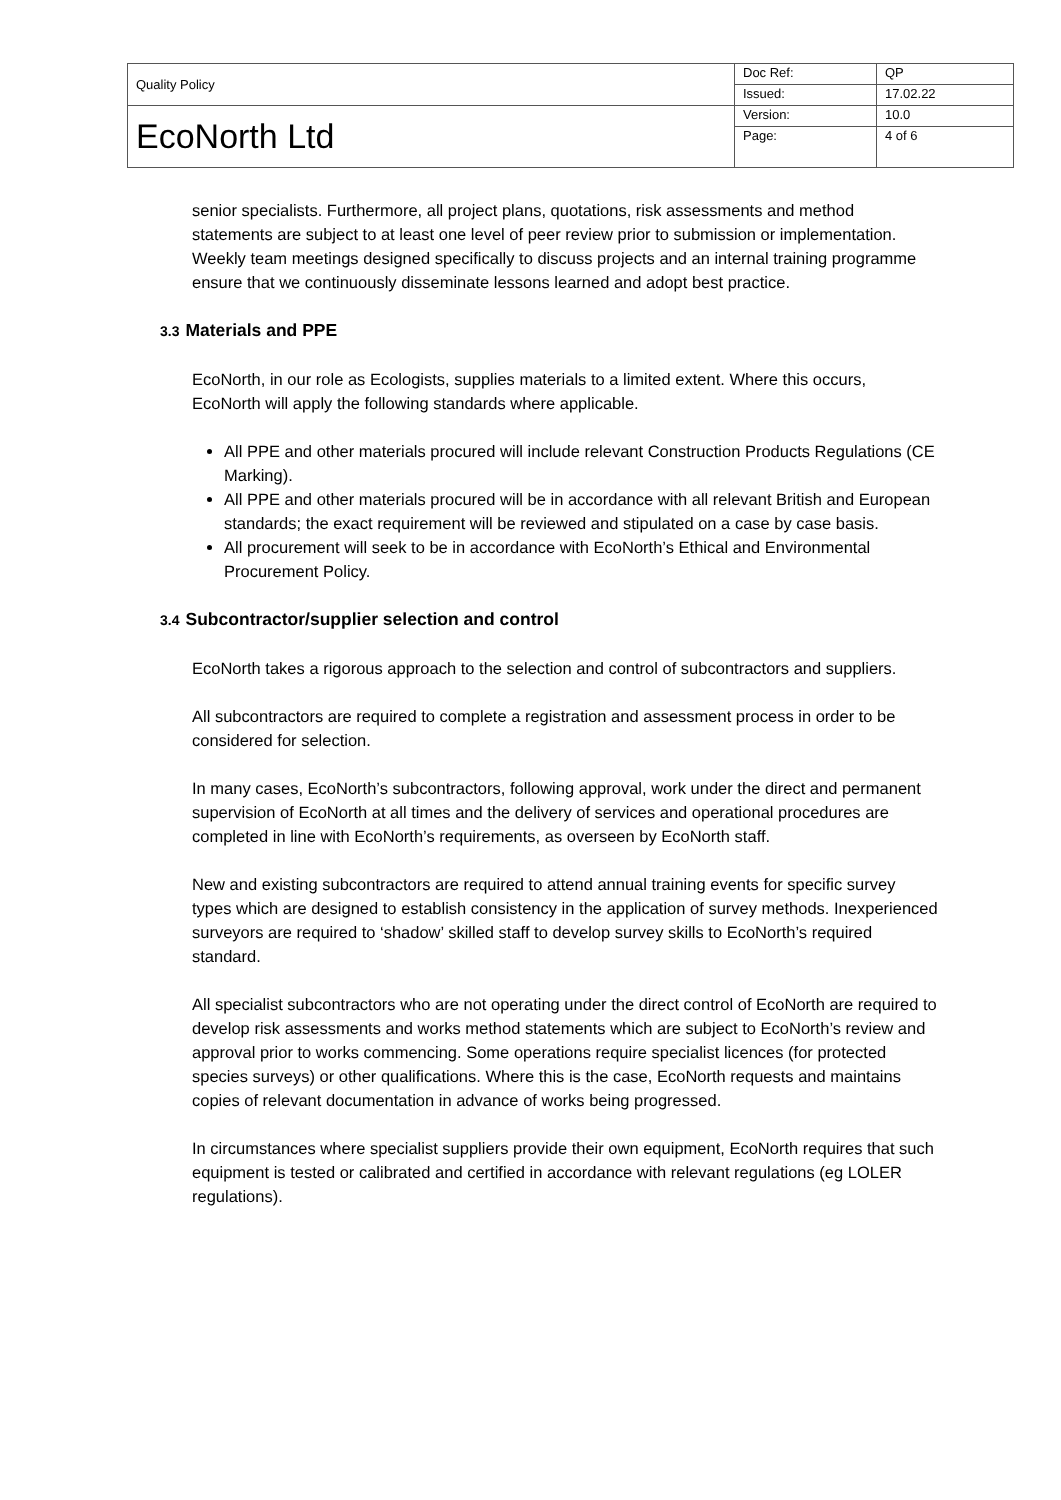| Quality Policy | Doc Ref: | QP |
| | Issued: | 17.02.22 |
| EcoNorth Ltd | Version: | 10.0 |
| | Page: | 4 of 6 |
senior specialists. Furthermore, all project plans, quotations, risk assessments and method statements are subject to at least one level of peer review prior to submission or implementation. Weekly team meetings designed specifically to discuss projects and an internal training programme ensure that we continuously disseminate lessons learned and adopt best practice.
3.3 Materials and PPE
EcoNorth, in our role as Ecologists, supplies materials to a limited extent. Where this occurs, EcoNorth will apply the following standards where applicable.
All PPE and other materials procured will include relevant Construction Products Regulations (CE Marking).
All PPE and other materials procured will be in accordance with all relevant British and European standards; the exact requirement will be reviewed and stipulated on a case by case basis.
All procurement will seek to be in accordance with EcoNorth’s Ethical and Environmental Procurement Policy.
3.4 Subcontractor/supplier selection and control
EcoNorth takes a rigorous approach to the selection and control of subcontractors and suppliers.
All subcontractors are required to complete a registration and assessment process in order to be considered for selection.
In many cases, EcoNorth’s subcontractors, following approval, work under the direct and permanent supervision of EcoNorth at all times and the delivery of services and operational procedures are completed in line with EcoNorth’s requirements, as overseen by EcoNorth staff.
New and existing subcontractors are required to attend annual training events for specific survey types which are designed to establish consistency in the application of survey methods. Inexperienced surveyors are required to ‘shadow’ skilled staff to develop survey skills to EcoNorth’s required standard.
All specialist subcontractors who are not operating under the direct control of EcoNorth are required to develop risk assessments and works method statements which are subject to EcoNorth’s review and approval prior to works commencing. Some operations require specialist licences (for protected species surveys) or other qualifications. Where this is the case, EcoNorth requests and maintains copies of relevant documentation in advance of works being progressed.
In circumstances where specialist suppliers provide their own equipment, EcoNorth requires that such equipment is tested or calibrated and certified in accordance with relevant regulations (eg LOLER regulations).